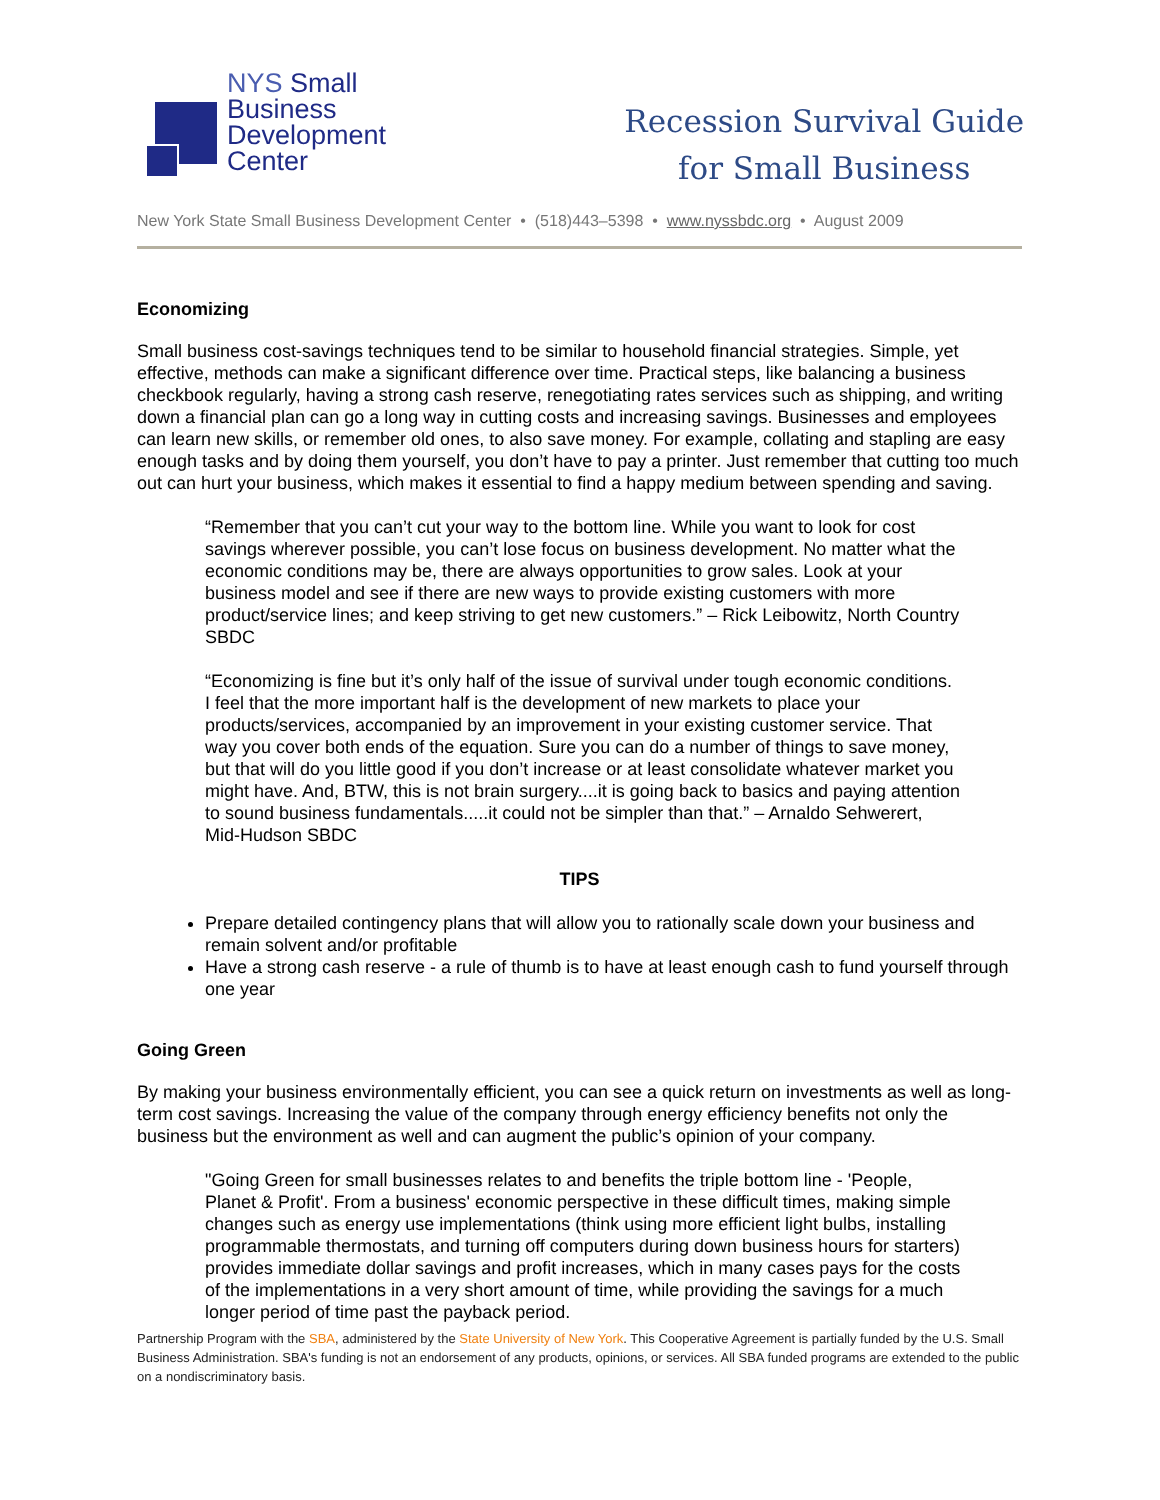NYS Small
Business
Development
Center
Recession Survival Guide
for Small Business
New York State Small Business Development Center • (518)443–5398 • www.nyssbdc.org • August 2009
Economizing
Small business cost-savings techniques tend to be similar to household financial strategies. Simple, yet effective, methods can make a significant difference over time. Practical steps, like balancing a business checkbook regularly, having a strong cash reserve, renegotiating rates services such as shipping, and writing down a financial plan can go a long way in cutting costs and increasing savings. Businesses and employees can learn new skills, or remember old ones, to also save money. For example, collating and stapling are easy enough tasks and by doing them yourself, you don’t have to pay a printer. Just remember that cutting too much out can hurt your business, which makes it essential to find a happy medium between spending and saving.
“Remember that you can’t cut your way to the bottom line. While you want to look for cost savings wherever possible, you can’t lose focus on business development. No matter what the economic conditions may be, there are always opportunities to grow sales. Look at your business model and see if there are new ways to provide existing customers with more product/service lines; and keep striving to get new customers.” – Rick Leibowitz, North Country SBDC
“Economizing is fine but it’s only half of the issue of survival under tough economic conditions. I feel that the more important half is the development of new markets to place your products/services, accompanied by an improvement in your existing customer service. That way you cover both ends of the equation. Sure you can do a number of things to save money, but that will do you little good if you don’t increase or at least consolidate whatever market you might have. And, BTW, this is not brain surgery....it is going back to basics and paying attention to sound business fundamentals.....it could not be simpler than that.” – Arnaldo Sehwerert, Mid-Hudson SBDC
TIPS
Prepare detailed contingency plans that will allow you to rationally scale down your business and remain solvent and/or profitable
Have a strong cash reserve - a rule of thumb is to have at least enough cash to fund yourself through one year
Going Green
By making your business environmentally efficient, you can see a quick return on investments as well as long-term cost savings. Increasing the value of the company through energy efficiency benefits not only the business but the environment as well and can augment the public’s opinion of your company.
"Going Green for small businesses relates to and benefits the triple bottom line - 'People, Planet & Profit'. From a business' economic perspective in these difficult times, making simple changes such as energy use implementations (think using more efficient light bulbs, installing programmable thermostats, and turning off computers during down business hours for starters) provides immediate dollar savings and profit increases, which in many cases pays for the costs of the implementations in a very short amount of time, while providing the savings for a much longer period of time past the payback period.
Partnership Program with the SBA, administered by the State University of New York. This Cooperative Agreement is partially funded by the U.S. Small Business Administration. SBA's funding is not an endorsement of any products, opinions, or services. All SBA funded programs are extended to the public on a nondiscriminatory basis.